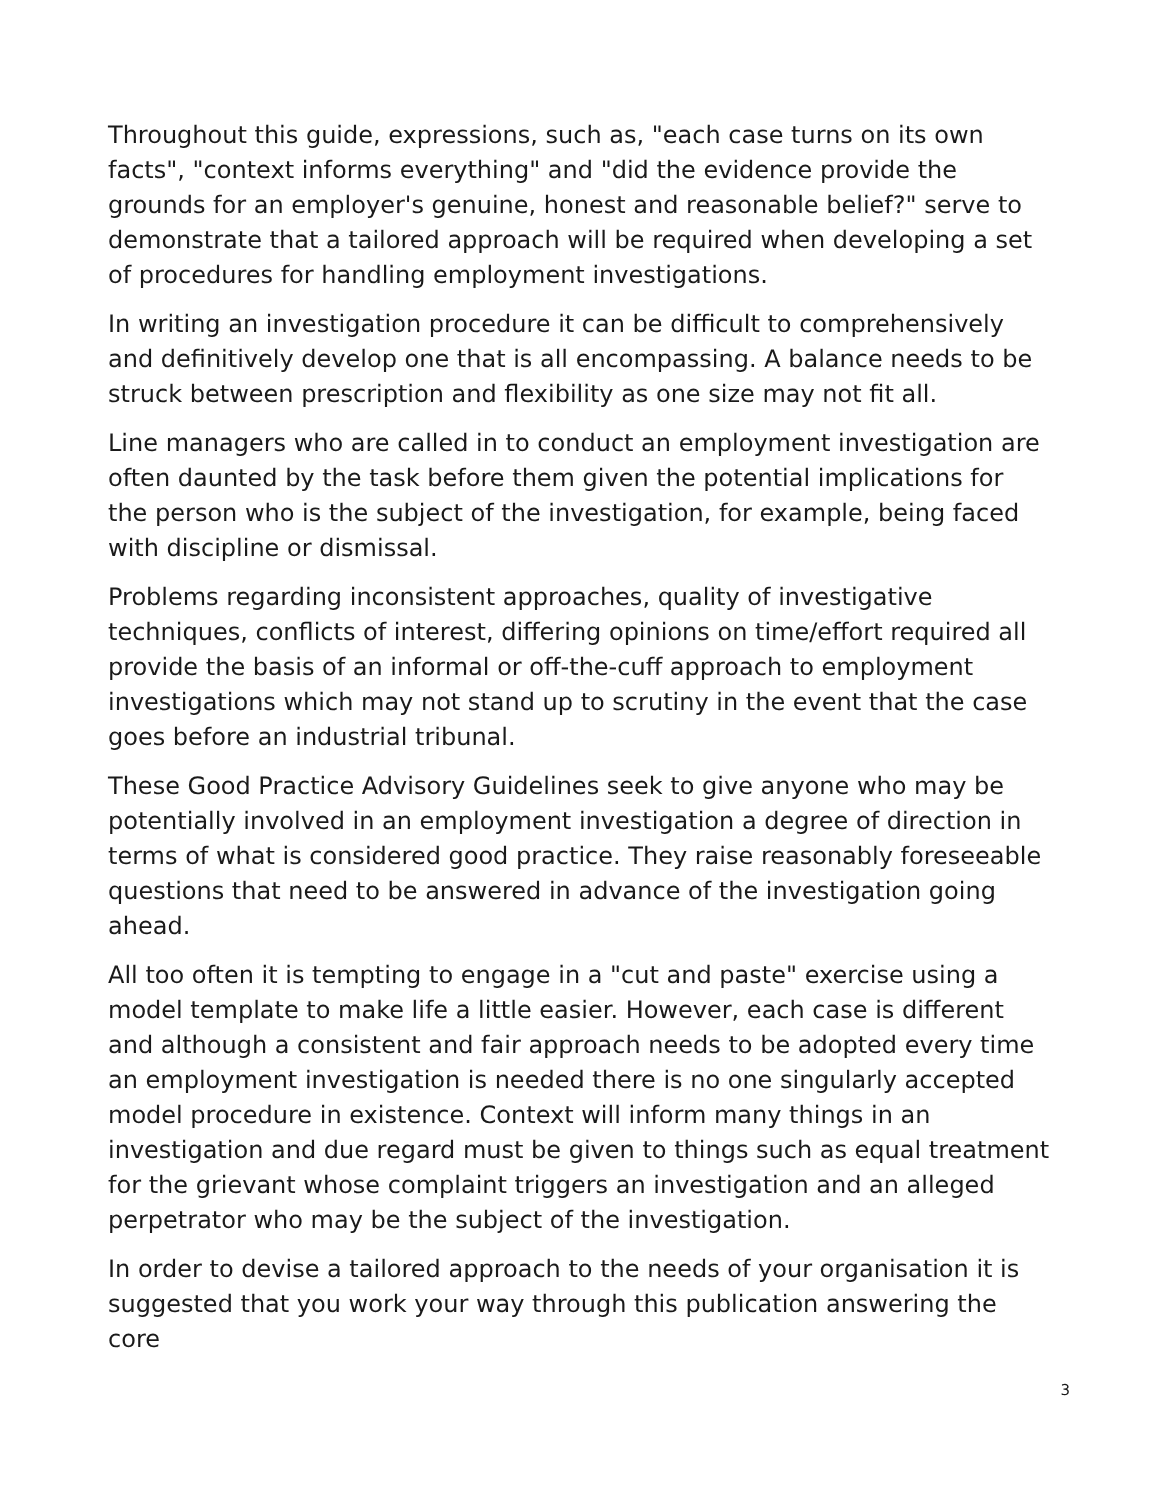Throughout this guide, expressions, such as, "each case turns on its own facts", "context informs everything" and "did the evidence provide the grounds for an employer's genuine, honest and reasonable belief?" serve to demonstrate that a tailored approach will be required when developing a set of procedures for handling employment investigations.
In writing an investigation procedure it can be difficult to comprehensively and definitively develop one that is all encompassing. A balance needs to be struck between prescription and flexibility as one size may not fit all.
Line managers who are called in to conduct an employment investigation are often daunted by the task before them given the potential implications for the person who is the subject of the investigation, for example, being faced with discipline or dismissal.
Problems regarding inconsistent approaches, quality of investigative techniques, conflicts of interest, differing opinions on time/effort required all provide the basis of an informal or off-the-cuff approach to employment investigations which may not stand up to scrutiny in the event that the case goes before an industrial tribunal.
These Good Practice Advisory Guidelines seek to give anyone who may be potentially involved in an employment investigation a degree of direction in terms of what is considered good practice. They raise reasonably foreseeable questions that need to be answered in advance of the investigation going ahead.
All too often it is tempting to engage in a "cut and paste" exercise using a model template to make life a little easier. However, each case is different and although a consistent and fair approach needs to be adopted every time an employment investigation is needed there is no one singularly accepted model procedure in existence. Context will inform many things in an investigation and due regard must be given to things such as equal treatment for the grievant whose complaint triggers an investigation and an alleged perpetrator who may be the subject of the investigation.
In order to devise a tailored approach to the needs of your organisation it is suggested that you work your way through this publication answering the core
3